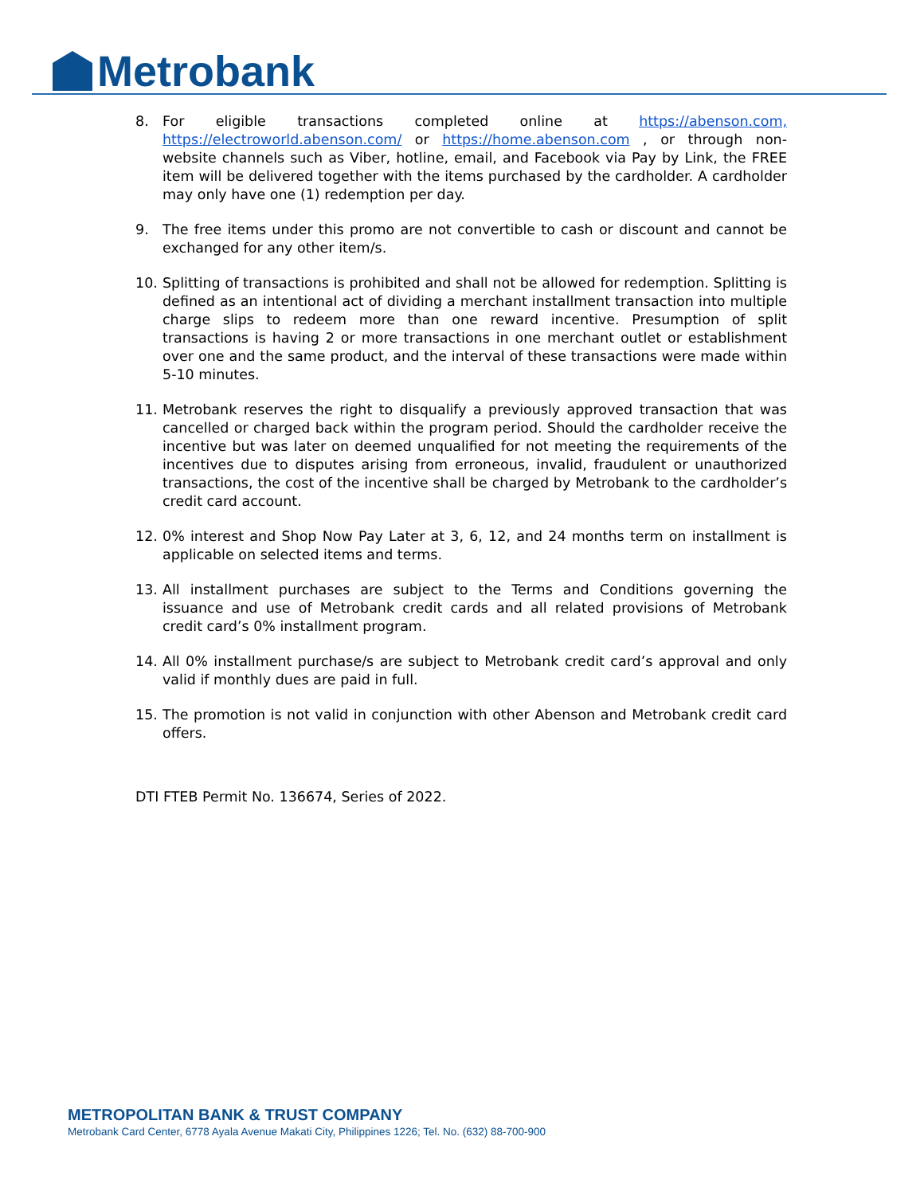Metrobank
8. For eligible transactions completed online at https://abenson.com, https://electroworld.abenson.com/ or https://home.abenson.com , or through non-website channels such as Viber, hotline, email, and Facebook via Pay by Link, the FREE item will be delivered together with the items purchased by the cardholder. A cardholder may only have one (1) redemption per day.
9. The free items under this promo are not convertible to cash or discount and cannot be exchanged for any other item/s.
10. Splitting of transactions is prohibited and shall not be allowed for redemption. Splitting is defined as an intentional act of dividing a merchant installment transaction into multiple charge slips to redeem more than one reward incentive. Presumption of split transactions is having 2 or more transactions in one merchant outlet or establishment over one and the same product, and the interval of these transactions were made within 5-10 minutes.
11. Metrobank reserves the right to disqualify a previously approved transaction that was cancelled or charged back within the program period. Should the cardholder receive the incentive but was later on deemed unqualified for not meeting the requirements of the incentives due to disputes arising from erroneous, invalid, fraudulent or unauthorized transactions, the cost of the incentive shall be charged by Metrobank to the cardholder’s credit card account.
12. 0% interest and Shop Now Pay Later at 3, 6, 12, and 24 months term on installment is applicable on selected items and terms.
13. All installment purchases are subject to the Terms and Conditions governing the issuance and use of Metrobank credit cards and all related provisions of Metrobank credit card’s 0% installment program.
14. All 0% installment purchase/s are subject to Metrobank credit card’s approval and only valid if monthly dues are paid in full.
15. The promotion is not valid in conjunction with other Abenson and Metrobank credit card offers.
DTI FTEB Permit No. 136674, Series of 2022.
METROPOLITAN BANK & TRUST COMPANY
Metrobank Card Center, 6778 Ayala Avenue Makati City, Philippines 1226; Tel. No. (632) 88-700-900